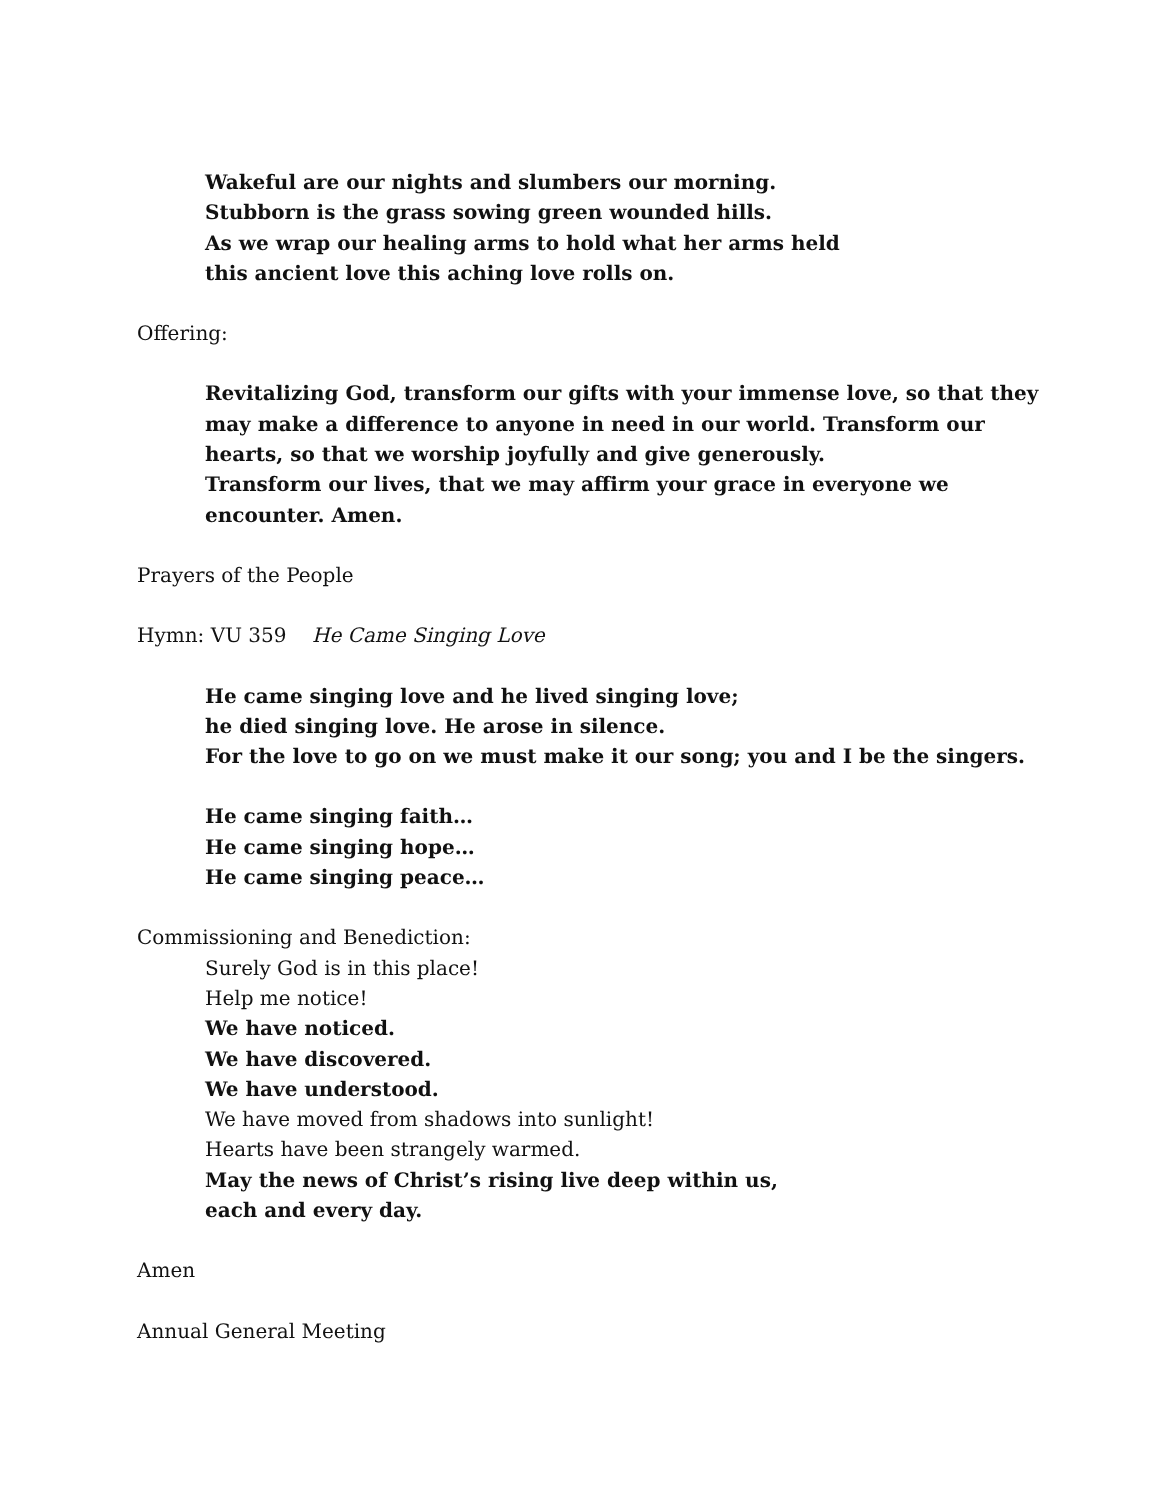Wakeful are our nights and slumbers our morning.
Stubborn is the grass sowing green wounded hills.
As we wrap our healing arms to hold what her arms held
this ancient love this aching love rolls on.
Offering:
Revitalizing God, transform our gifts with your immense love, so that they may make a difference to anyone in need in our world. Transform our hearts, so that we worship joyfully and give generously.
Transform our lives, that we may affirm your grace in everyone we encounter. Amen.
Prayers of the People
Hymn: VU 359 He Came Singing Love
He came singing love and he lived singing love;
he died singing love. He arose in silence.
For the love to go on we must make it our song; you and I be the singers.
He came singing faith…
He came singing hope…
He came singing peace…
Commissioning and Benediction:
Surely God is in this place!
Help me notice!
We have noticed.
We have discovered.
We have understood.
We have moved from shadows into sunlight!
Hearts have been strangely warmed.
May the news of Christ’s rising live deep within us,
each and every day.
Amen
Annual General Meeting